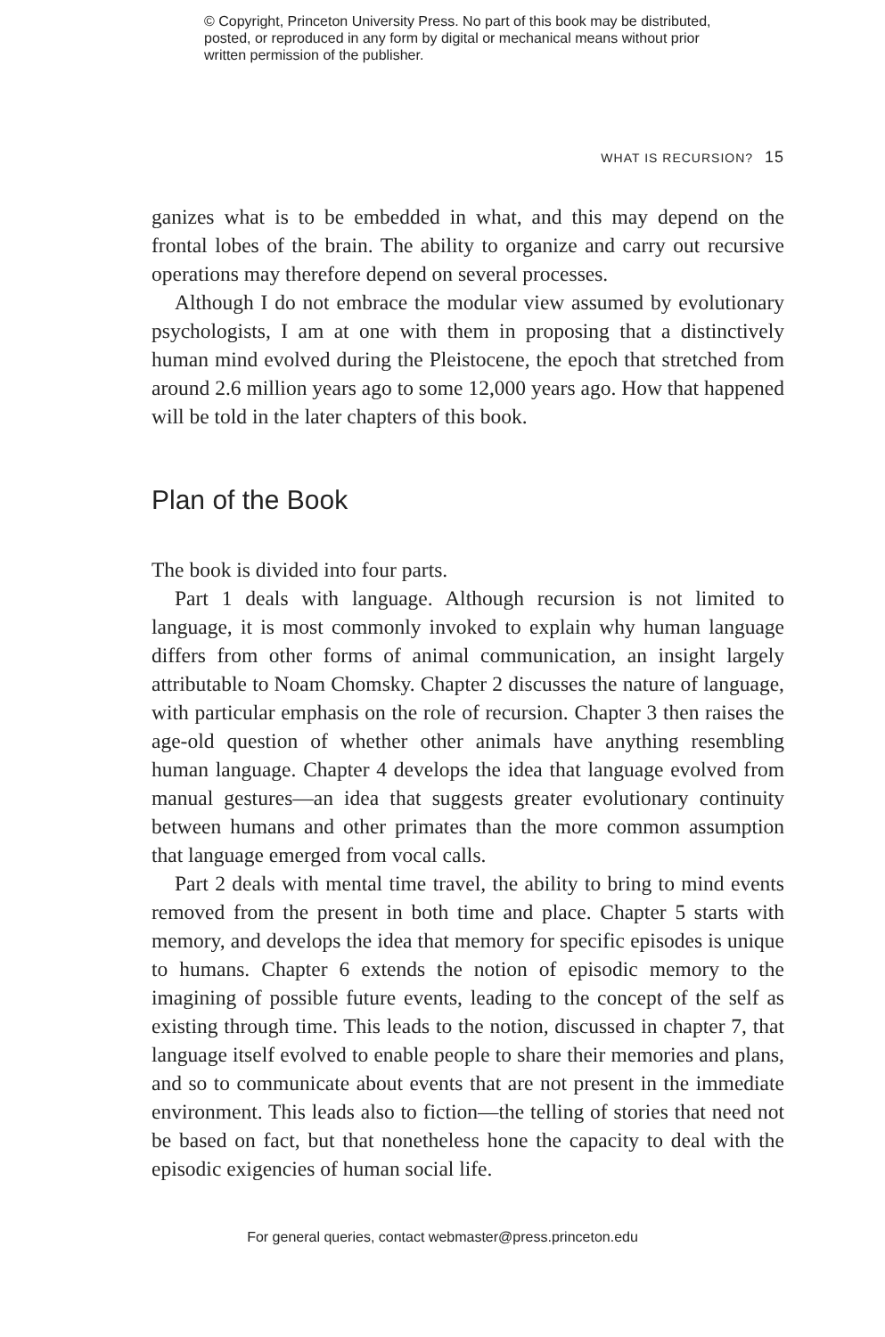© Copyright, Princeton University Press. No part of this book may be distributed, posted, or reproduced in any form by digital or mechanical means without prior written permission of the publisher.
WHAT IS RECURSION? 15
ganizes what is to be embedded in what, and this may depend on the frontal lobes of the brain. The ability to organize and carry out recursive operations may therefore depend on several processes.
Although I do not embrace the modular view assumed by evolutionary psychologists, I am at one with them in proposing that a distinctively human mind evolved during the Pleistocene, the epoch that stretched from around 2.6 million years ago to some 12,000 years ago. How that happened will be told in the later chapters of this book.
Plan of the Book
The book is divided into four parts.
Part 1 deals with language. Although recursion is not limited to language, it is most commonly invoked to explain why human language differs from other forms of animal communication, an insight largely attributable to Noam Chomsky. Chapter 2 discusses the nature of language, with particular emphasis on the role of recursion. Chapter 3 then raises the age-old question of whether other animals have anything resembling human language. Chapter 4 develops the idea that language evolved from manual gestures—an idea that suggests greater evolutionary continuity between humans and other primates than the more common assumption that language emerged from vocal calls.
Part 2 deals with mental time travel, the ability to bring to mind events removed from the present in both time and place. Chapter 5 starts with memory, and develops the idea that memory for specific episodes is unique to humans. Chapter 6 extends the notion of episodic memory to the imagining of possible future events, leading to the concept of the self as existing through time. This leads to the notion, discussed in chapter 7, that language itself evolved to enable people to share their memories and plans, and so to communicate about events that are not present in the immediate environment. This leads also to fiction—the telling of stories that need not be based on fact, but that nonetheless hone the capacity to deal with the episodic exigencies of human social life.
For general queries, contact webmaster@press.princeton.edu